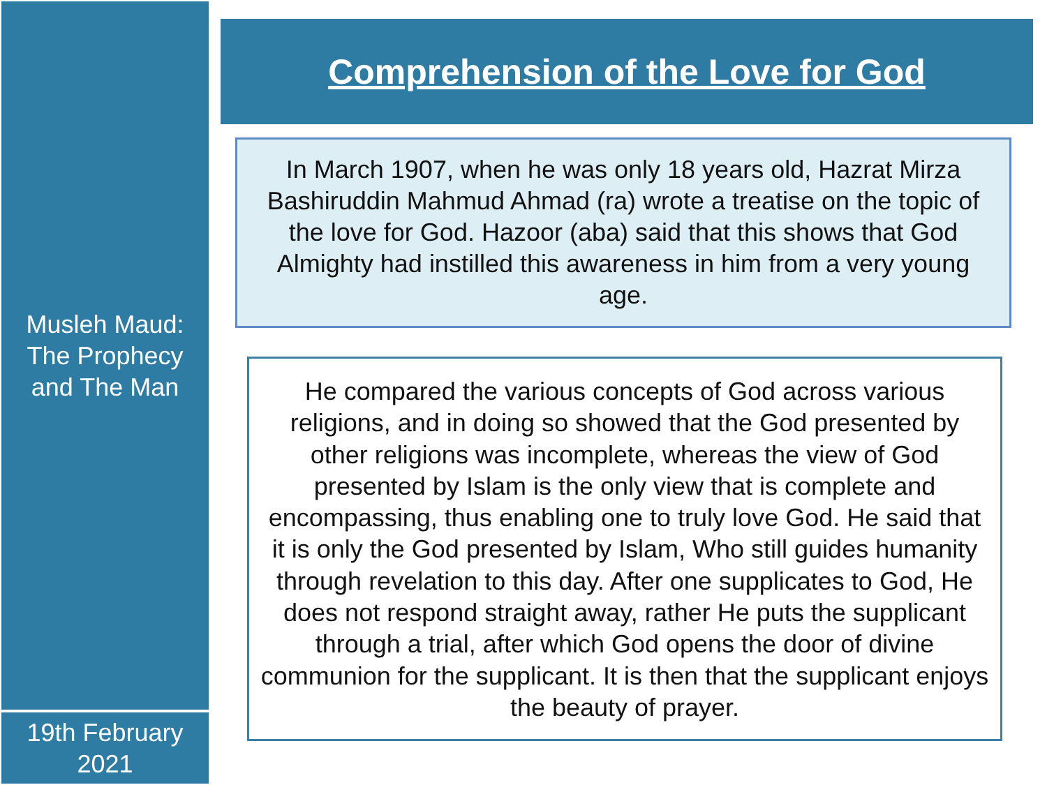Musleh Maud:
The Prophecy
and The Man
Comprehension of the Love for God
In March 1907, when he was only 18 years old, Hazrat Mirza Bashiruddin Mahmud Ahmad (ra) wrote a treatise on the topic of the love for God. Hazoor (aba) said that this shows that God Almighty had instilled this awareness in him from a very young age.
He compared the various concepts of God across various religions, and in doing so showed that the God presented by other religions was incomplete, whereas the view of God presented by Islam is the only view that is complete and encompassing, thus enabling one to truly love God. He said that it is only the God presented by Islam, Who still guides humanity through revelation to this day. After one supplicates to God, He does not respond straight away, rather He puts the supplicant through a trial, after which God opens the door of divine communion for the supplicant. It is then that the supplicant enjoys the beauty of prayer.
19th February
2021